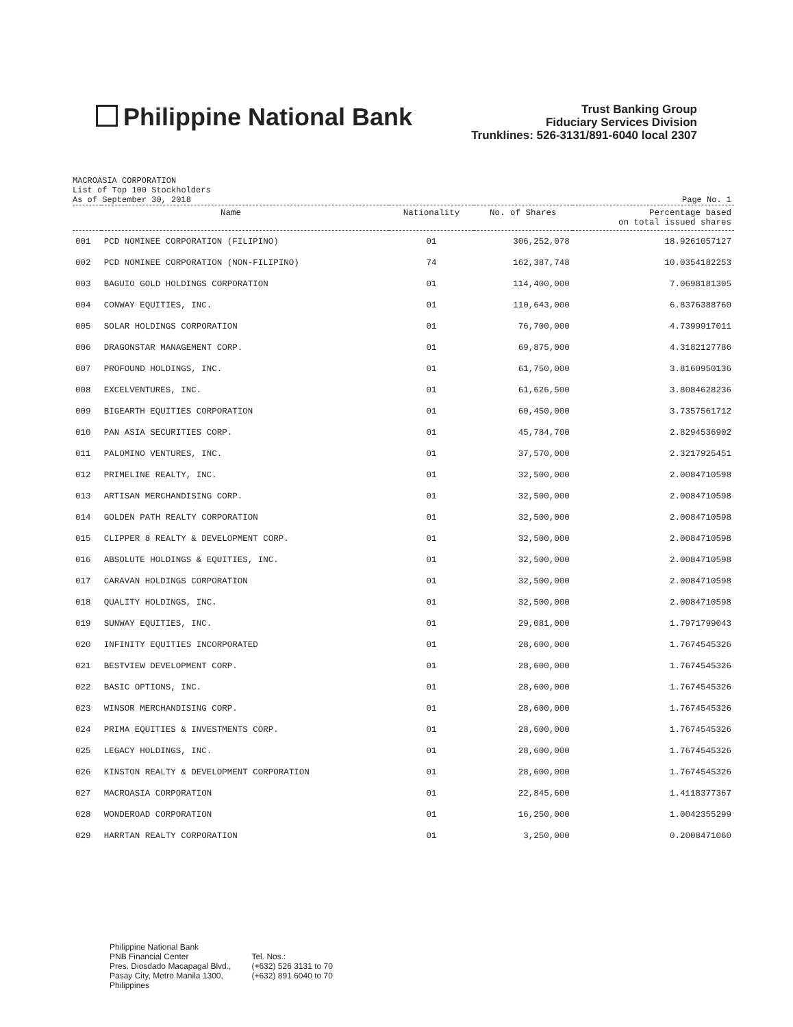Philippine National Bank
Trust Banking Group
Fiduciary Services Division
Trunklines: 526-3131/891-6040 local 2307
MACROASIA CORPORATION
List of Top 100 Stockholders
As of September 30, 2018
Page No. 1
| Name | | Nationality | No. of Shares | Percentage based on total issued shares |
| --- | --- | --- | --- | --- |
| 001 | PCD NOMINEE CORPORATION (FILIPINO) | 01 | 306,252,078 | 18.9261057127 |
| 002 | PCD NOMINEE CORPORATION (NON-FILIPINO) | 74 | 162,387,748 | 10.0354182253 |
| 003 | BAGUIO GOLD HOLDINGS CORPORATION | 01 | 114,400,000 | 7.0698181305 |
| 004 | CONWAY EQUITIES, INC. | 01 | 110,643,000 | 6.8376388760 |
| 005 | SOLAR HOLDINGS CORPORATION | 01 | 76,700,000 | 4.7399917011 |
| 006 | DRAGONSTAR MANAGEMENT CORP. | 01 | 69,875,000 | 4.3182127786 |
| 007 | PROFOUND HOLDINGS, INC. | 01 | 61,750,000 | 3.8160950136 |
| 008 | EXCELVENTURES, INC. | 01 | 61,626,500 | 3.8084628236 |
| 009 | BIGEARTH EQUITIES CORPORATION | 01 | 60,450,000 | 3.7357561712 |
| 010 | PAN ASIA SECURITIES CORP. | 01 | 45,784,700 | 2.8294536902 |
| 011 | PALOMINO VENTURES, INC. | 01 | 37,570,000 | 2.3217925451 |
| 012 | PRIMELINE REALTY, INC. | 01 | 32,500,000 | 2.0084710598 |
| 013 | ARTISAN MERCHANDISING CORP. | 01 | 32,500,000 | 2.0084710598 |
| 014 | GOLDEN PATH REALTY CORPORATION | 01 | 32,500,000 | 2.0084710598 |
| 015 | CLIPPER 8 REALTY & DEVELOPMENT CORP. | 01 | 32,500,000 | 2.0084710598 |
| 016 | ABSOLUTE HOLDINGS & EQUITIES, INC. | 01 | 32,500,000 | 2.0084710598 |
| 017 | CARAVAN HOLDINGS CORPORATION | 01 | 32,500,000 | 2.0084710598 |
| 018 | QUALITY HOLDINGS, INC. | 01 | 32,500,000 | 2.0084710598 |
| 019 | SUNWAY EQUITIES, INC. | 01 | 29,081,000 | 1.7971799043 |
| 020 | INFINITY EQUITIES INCORPORATED | 01 | 28,600,000 | 1.7674545326 |
| 021 | BESTVIEW DEVELOPMENT CORP. | 01 | 28,600,000 | 1.7674545326 |
| 022 | BASIC OPTIONS, INC. | 01 | 28,600,000 | 1.7674545326 |
| 023 | WINSOR MERCHANDISING CORP. | 01 | 28,600,000 | 1.7674545326 |
| 024 | PRIMA EQUITIES & INVESTMENTS CORP. | 01 | 28,600,000 | 1.7674545326 |
| 025 | LEGACY HOLDINGS, INC. | 01 | 28,600,000 | 1.7674545326 |
| 026 | KINSTON REALTY & DEVELOPMENT CORPORATION | 01 | 28,600,000 | 1.7674545326 |
| 027 | MACROASIA CORPORATION | 01 | 22,845,600 | 1.4118377367 |
| 028 | WONDEROAD CORPORATION | 01 | 16,250,000 | 1.0042355299 |
| 029 | HARRTAN REALTY CORPORATION | 01 | 3,250,000 | 0.2008471060 |
Philippine National Bank
PNB Financial Center
Pres. Diosdado Macapagal Blvd.,
Pasay City, Metro Manila 1300,
Philippines
Tel. Nos.:
(+632) 526 3131 to 70
(+632) 891 6040 to 70